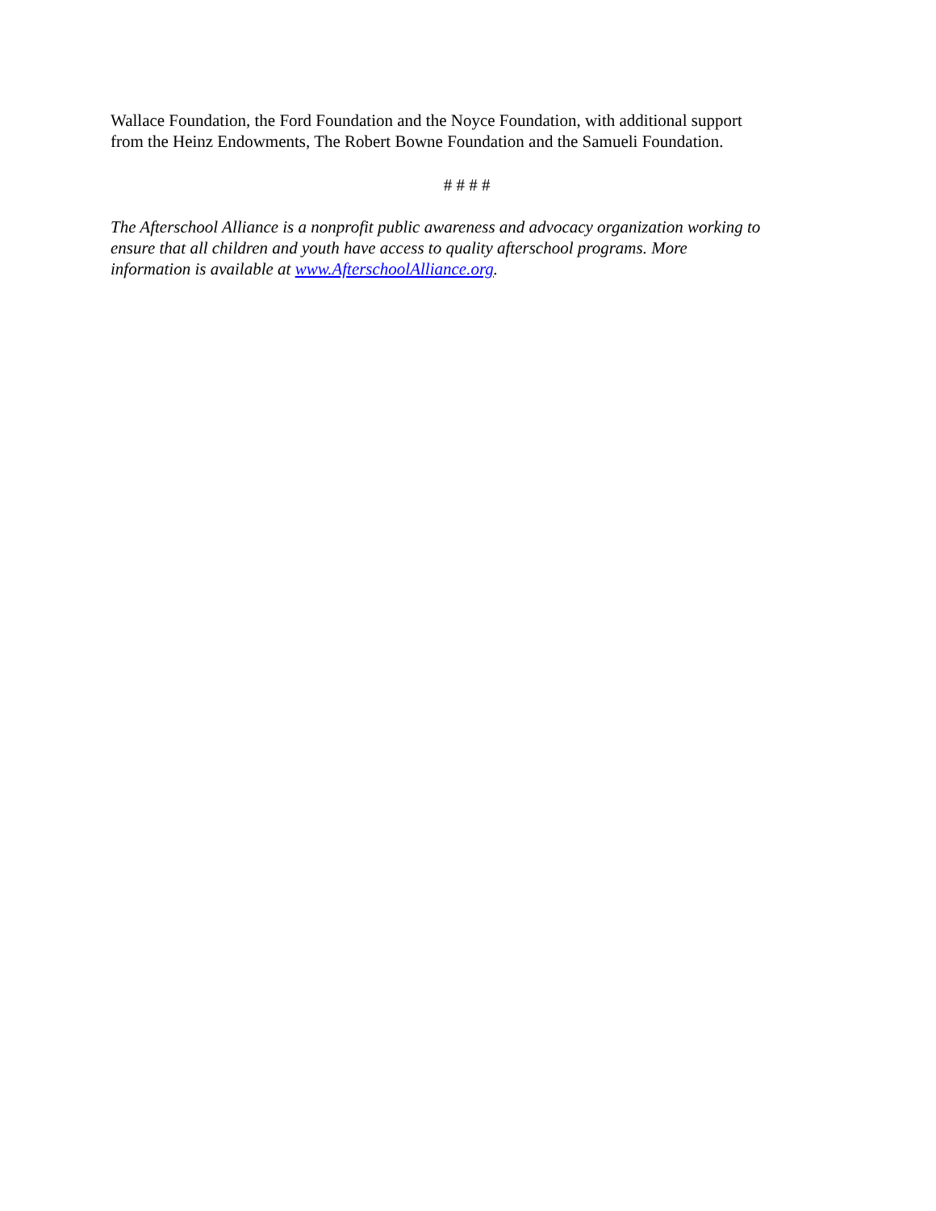Wallace Foundation, the Ford Foundation and the Noyce Foundation, with additional support
from the Heinz Endowments, The Robert Bowne Foundation and the Samueli Foundation.
# # # #
The Afterschool Alliance is a nonprofit public awareness and advocacy organization working to
ensure that all children and youth have access to quality afterschool programs. More
information is available at www.AfterschoolAlliance.org.